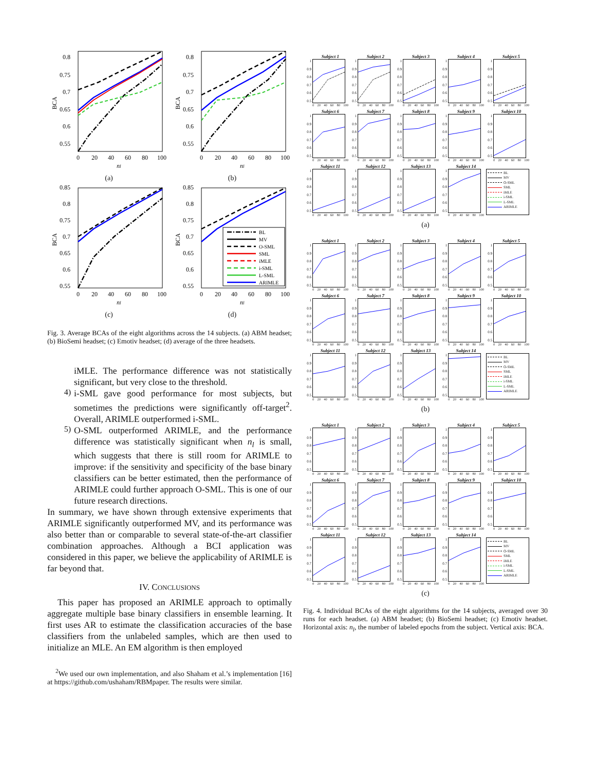0.8
0.75
0.7
0.65
0.6
0.55
BCA
0
20
40
60
80
100
nl
(a)
0.8
0.75
0.7
0.65
0.6
0.55
BCA
0
20
40
60
80
100
nl
(b)
0.85
0.8
0.75
0.7
0.65
0.6
0.55
BCA
0
20
40
60
80
100
nl
(c)
0.85
0.8
0.75
0.7
0.65
0.6
0.55
BCA
0
20
40
60
80
100
nl
BL
MV
O-SML
SML
iMLE
i-SML
L-SML
ARIMLE
(d)
Fig. 3. Average BCAs of the eight algorithms across the 14 subjects. (a) ABM headset; (b) BioSemi headset; (c) Emotiv headset; (d) average of the three headsets.
iMLE. The performance difference was not statistically significant, but very close to the threshold.
4)
i-SML gave good performance for most subjects, but sometimes the predictions were significantly off-target<sup>2</sup>. Overall, ARIMLE outperformed i-SML.
5)
O-SML outperformed ARIMLE, and the performance difference was statistically significant when n<sub>l</sub> is small, which suggests that there is still room for ARIMLE to improve: if the sensitivity and specificity of the base binary classifiers can be better estimated, then the performance of ARIMLE could further approach O-SML. This is one of our future research directions.
In summary, we have shown through extensive experiments that ARIMLE significantly outperformed MV, and its performance was also better than or comparable to several state-of-the-art classifier combination approaches. Although a BCI application was considered in this paper, we believe the applicability of ARIMLE is far beyond that.
IV. CONCLUSIONS
This paper has proposed an ARIMLE approach to optimally aggregate multiple base binary classifiers in ensemble learning. It first uses AR to estimate the classification accuracies of the base classifiers from the unlabeled samples, which are then used to initialize an MLE. An EM algorithm is then employed
<sup>2</sup> We used our own implementation, and also Shaham et al.’s implementation [16] at https://github.com/ushaham/RBMpaper. The results were similar.
Subject 1
1
0.9
0.8
0.7
0.6
0.5
0 20 40 60 80 100
Subject 2
1
0.9
0.8
0.7
0.6
0.5
0 20 40 60 80 100
Subject 3
1
0.9
0.8
0.7
0.6
0.5
0 20 40 60 80 100
Subject 4
1
0.9
0.8
0.7
0.6
0.5
0 20 40 60 80 100
Subject 5
1
0.9
0.8
0.7
0.6
0.5
0 20 40 60 80 100
Subject 6
1
0.9
0.8
0.7
0.6
0.5
0 20 40 60 80 100
Subject 7
1
0.9
0.8
0.7
0.6
0.5
0 20 40 60 80 100
Subject 8
1
0.9
0.8
0.7
0.6
0.5
0 20 40 60 80 100
Subject 9
1
0.9
0.8
0.7
0.6
0.5
0 20 40 60 80 100
Subject 10
1
0.9
0.8
0.7
0.6
0.5
0 20 40 60 80 100
Subject 11
1
0.9
0.8
0.7
0.6
0.5
0 20 40 60 80 100
Subject 12
1
0.9
0.8
0.7
0.6
0.5
0 20 40 60 80 100
Subject 13
1
0.9
0.8
0.7
0.6
0.5
0 20 40 60 80 100
Subject 14
1
0.9
0.8
0.7
0.6
0.5
0 20 40 60 80 100
BL
MV
O-SML
SML
iMLE
i-SML
L-SML
ARIMLE
(a)
Subject 1
1
0.9
0.8
0.7
0.6
0.5
0 20 40 60 80 100
Subject 2
1
0.9
0.8
0.7
0.6
0.5
0 20 40 60 80 100
Subject 3
1
0.9
0.8
0.7
0.6
0.5
0 20 40 60 80 100
Subject 4
1
0.9
0.8
0.7
0.6
0.5
0 20 40 60 80 100
Subject 5
1
0.9
0.8
0.7
0.6
0.5
0 20 40 60 80 100
Subject 6
1
0.9
0.8
0.7
0.6
0.5
0 20 40 60 80 100
Subject 7
1
0.9
0.8
0.7
0.6
0.5
0 20 40 60 80 100
Subject 8
1
0.9
0.8
0.7
0.6
0.5
0 20 40 60 80 100
Subject 9
1
0.9
0.8
0.7
0.6
0.5
0 20 40 60 80 100
Subject 10
1
0.9
0.8
0.7
0.6
0.5
0 20 40 60 80 100
Subject 11
1
0.9
0.8
0.7
0.6
0.5
0 20 40 60 80 100
Subject 12
1
0.9
0.8
0.7
0.6
0.5
0 20 40 60 80 100
Subject 13
1
0.9
0.8
0.7
0.6
0.5
0 20 40 60 80 100
Subject 14
1
0.9
0.8
0.7
0.6
0.5
0 20 40 60 80 100
BL
MV
O-SML
SML
iMLE
i-SML
L-SML
ARIMLE
(b)
Subject 1
1
0.9
0.8
0.7
0.6
0.5
0 20 40 60 80 100
Subject 2
1
0.9
0.8
0.7
0.6
0.5
0 20 40 60 80 100
Subject 3
1
0.9
0.8
0.7
0.6
0.5
0 20 40 60 80 100
Subject 4
1
0.9
0.8
0.7
0.6
0.5
0 20 40 60 80 100
Subject 5
1
0.9
0.8
0.7
0.6
0.5
0 20 40 60 80 100
Subject 6
1
0.9
0.8
0.7
0.6
0.5
0 20 40 60 80 100
Subject 7
1
0.9
0.8
0.7
0.6
0.5
0 20 40 60 80 100
Subject 8
1
0.9
0.8
0.7
0.6
0.5
0 20 40 60 80 100
Subject 9
1
0.9
0.8
0.7
0.6
0.5
0 20 40 60 80 100
Subject 10
1
0.9
0.8
0.7
0.6
0.5
0 20 40 60 80 100
Subject 11
1
0.9
0.8
0.7
0.6
0.5
0 20 40 60 80 100
Subject 12
1
0.9
0.8
0.7
0.6
0.5
0 20 40 60 80 100
Subject 13
1
0.9
0.8
0.7
0.6
0.5
0 20 40 60 80 100
Subject 14
1
0.9
0.8
0.7
0.6
0.5
0 20 40 60 80 100
BL
MV
O-SML
SML
iMLE
i-SML
L-SML
ARIMLE
(c)
Fig. 4. Individual BCAs of the eight algorithms for the 14 subjects, averaged over 30 runs for each headset. (a) ABM headset; (b) BioSemi headset; (c) Emotiv headset. Horizontal axis: n<sub>l</sub>, the number of labeled epochs from the subject. Vertical axis: BCA.